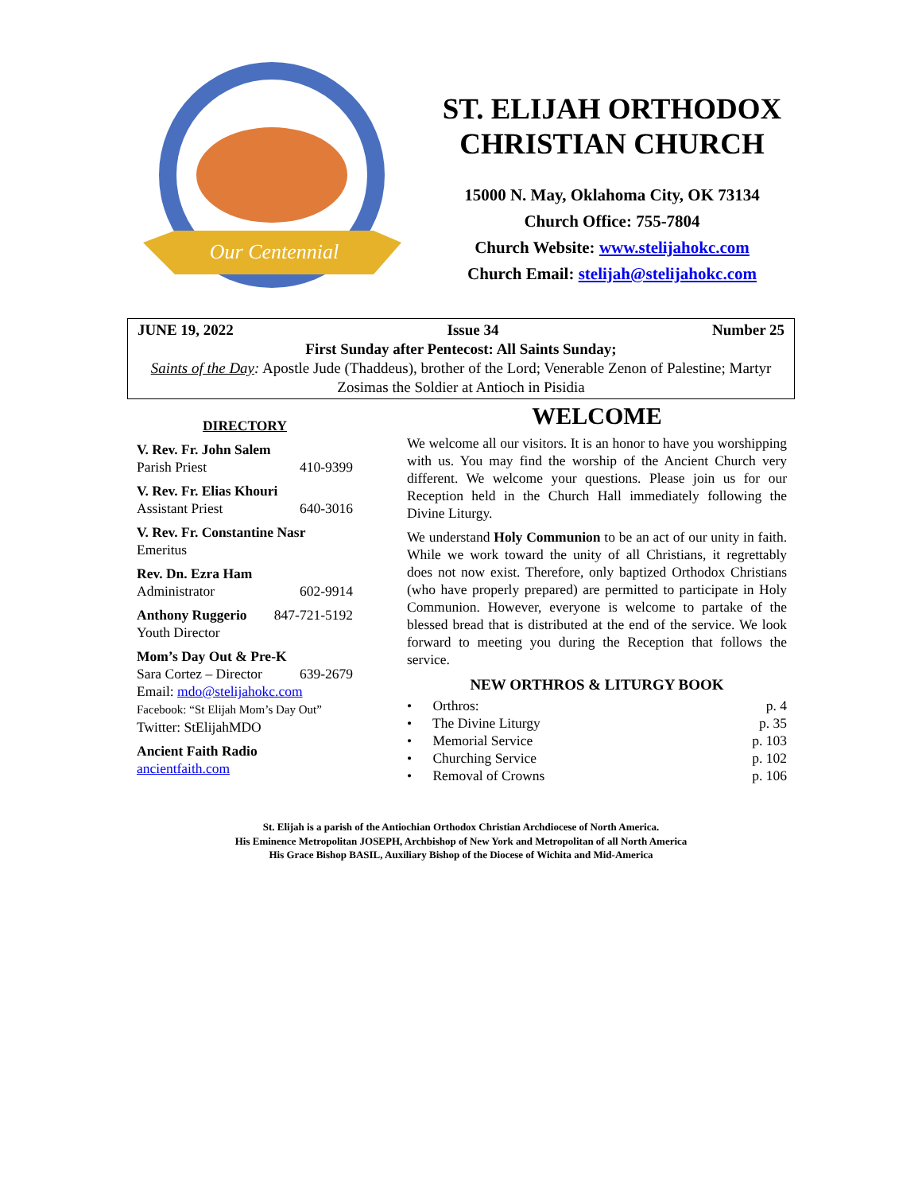Our Centennial
ST. ELIJAH ORTHODOX CHRISTIAN CHURCH
15000 N. May, Oklahoma City, OK 73134
Church Office: 755-7804
Church Website: www.stelijahokc.com
Church Email: stelijah@stelijahokc.com
JUNE 19, 2022 Issue 34 Number 25
First Sunday after Pentecost: All Saints Sunday;
Saints of the Day: Apostle Jude (Thaddeus), brother of the Lord; Venerable Zenon of Palestine; Martyr Zosimas the Soldier at Antioch in Pisidia
DIRECTORY
V. Rev. Fr. John Salem
Parish Priest 410-9399
V. Rev. Fr. Elias Khouri
Assistant Priest 640-3016
V. Rev. Fr. Constantine Nasr
Emeritus
Rev. Dn. Ezra Ham
Administrator 602-9914
Anthony Ruggerio 847-721-5192
Youth Director
Mom’s Day Out & Pre-K
Sara Cortez – Director 639-2679
Email: mdo@stelijahokc.com
Facebook: “St Elijah Mom’s Day Out”
Twitter: StElijahMDO
Ancient Faith Radio
ancientfaith.com
WELCOME
We welcome all our visitors. It is an honor to have you worshipping with us. You may find the worship of the Ancient Church very different. We welcome your questions. Please join us for our Reception held in the Church Hall immediately following the Divine Liturgy.
We understand Holy Communion to be an act of our unity in faith. While we work toward the unity of all Christians, it regrettably does not now exist. Therefore, only baptized Orthodox Christians (who have properly prepared) are permitted to participate in Holy Communion. However, everyone is welcome to partake of the blessed bread that is distributed at the end of the service. We look forward to meeting you during the Reception that follows the service.
NEW ORTHROS & LITURGY BOOK
• Orthros: p. 4
• The Divine Liturgy p. 35
• Memorial Service p. 103
• Churching Service p. 102
• Removal of Crowns p. 106
St. Elijah is a parish of the Antiochian Orthodox Christian Archdiocese of North America.
His Eminence Metropolitan JOSEPH, Archbishop of New York and Metropolitan of all North America
His Grace Bishop BASIL, Auxiliary Bishop of the Diocese of Wichita and Mid-America